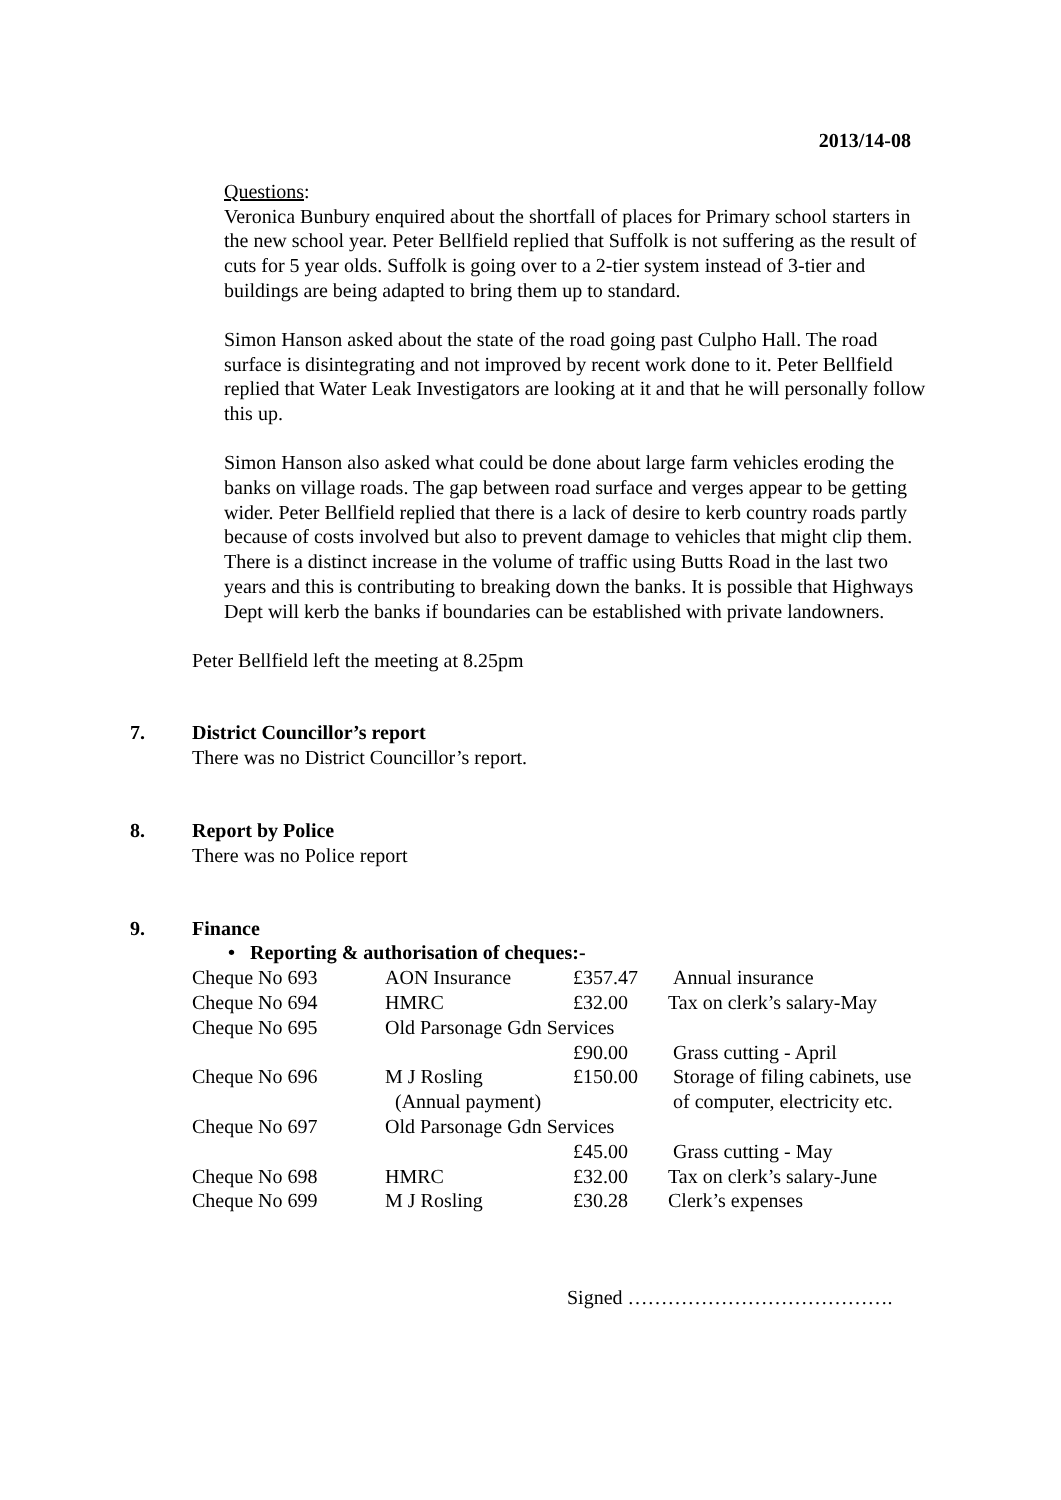2013/14-08
Questions:
Veronica Bunbury enquired about the shortfall of places for Primary school starters in the new school year. Peter Bellfield replied that Suffolk is not suffering as the result of cuts for 5 year olds. Suffolk is going over to a 2-tier system instead of 3-tier and buildings are being adapted to bring them up to standard.
Simon Hanson asked about the state of the road going past Culpho Hall. The road surface is disintegrating and not improved by recent work done to it. Peter Bellfield replied that Water Leak Investigators are looking at it and that he will personally follow this up.
Simon Hanson also asked what could be done about large farm vehicles eroding the banks on village roads. The gap between road surface and verges appear to be getting wider. Peter Bellfield replied that there is a lack of desire to kerb country roads partly because of costs involved but also to prevent damage to vehicles that might clip them. There is a distinct increase in the volume of traffic using Butts Road in the last two years and this is contributing to breaking down the banks. It is possible that Highways Dept will kerb the banks if boundaries can be established with private landowners.
Peter Bellfield left the meeting at 8.25pm
7. District Councillor’s report
There was no District Councillor’s report.
8. Report by Police
There was no Police report
9. Finance
• Reporting & authorisation of cheques:-
| Cheque No 693 | AON Insurance | £357.47 | Annual insurance |
| Cheque No 694 | HMRC | £32.00 | Tax on clerk’s salary-May |
| Cheque No 695 | Old Parsonage Gdn Services | | |
| | | £90.00 | Grass cutting - April |
| Cheque No 696 | M J Rosling | £150.00 | Storage of filing cabinets, use |
| | (Annual payment) | | of computer, electricity etc. |
| Cheque No 697 | Old Parsonage Gdn Services | | |
| | | £45.00 | Grass cutting - May |
| Cheque No 698 | HMRC | £32.00 | Tax on clerk’s salary-June |
| Cheque No 699 | M J Rosling | £30.28 | Clerk’s expenses |
Signed ………………………………….